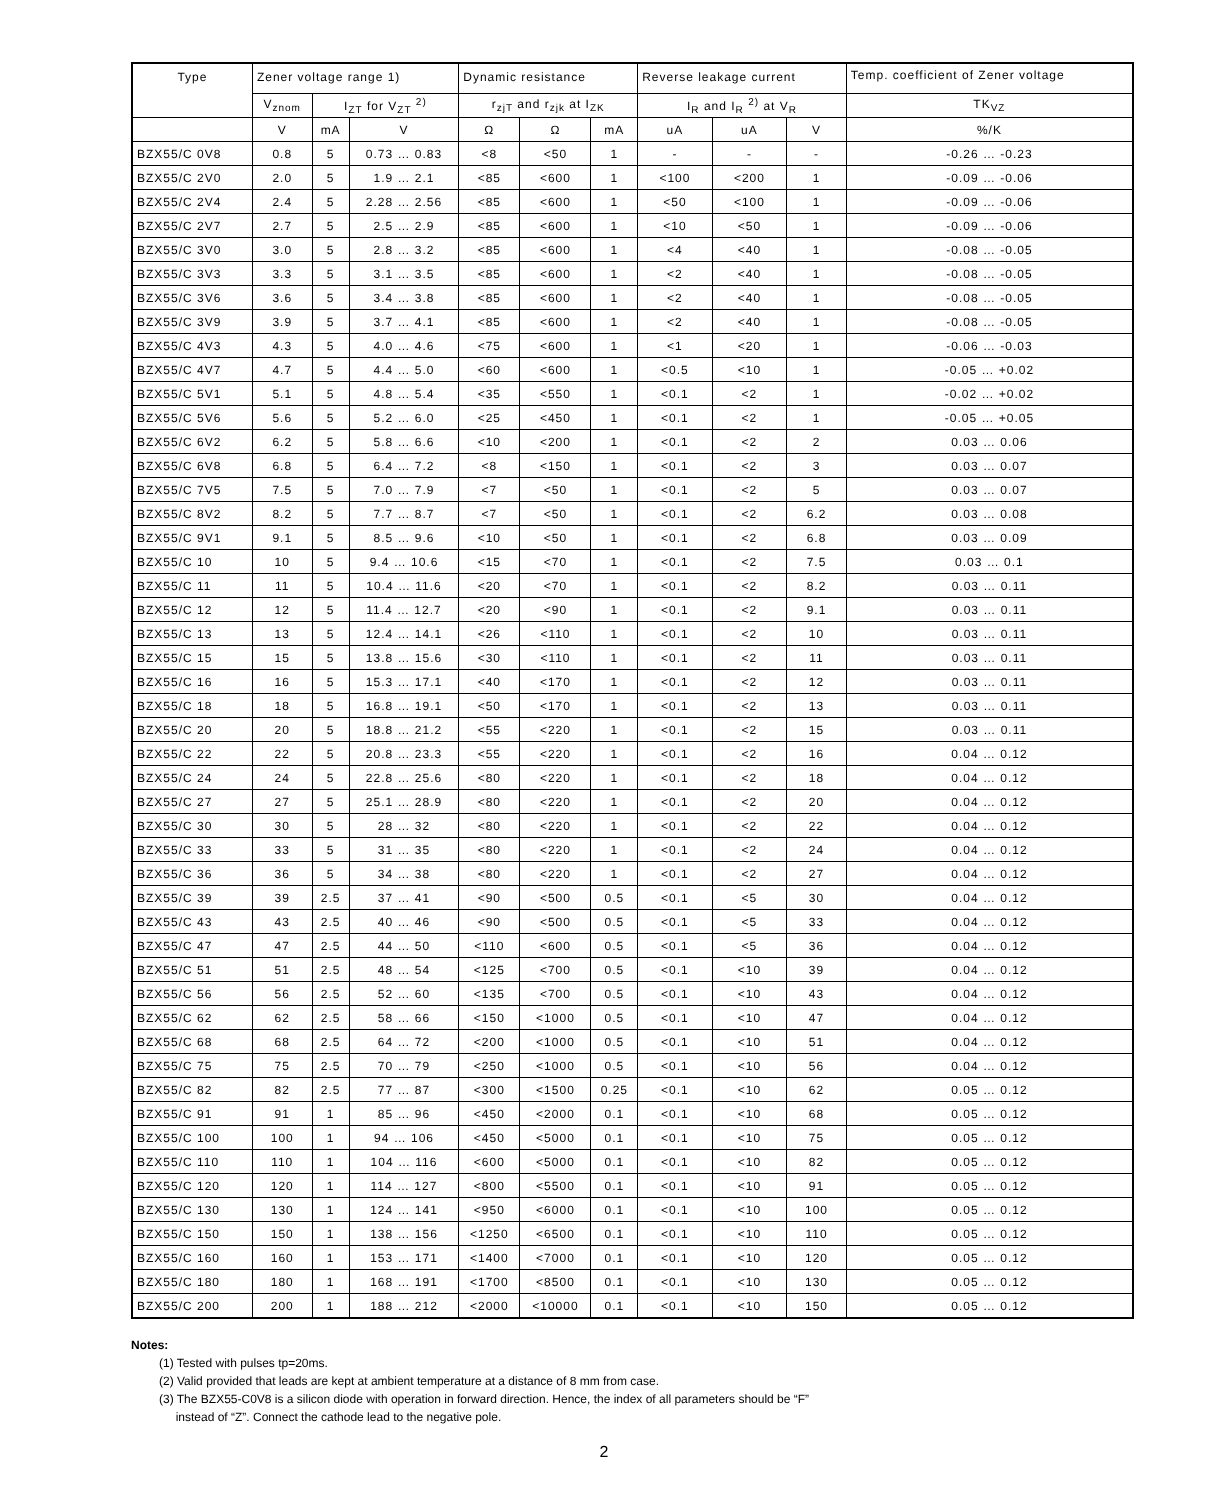| Type | Zener voltage range 1) | | | Dynamic resistance | | | Reverse leakage current | | | Temp. coefficient of Zener voltage |
| --- | --- | --- | --- | --- | --- | --- | --- | --- | --- | --- |
| | V<sub>znom</sub> | I<sub>ZT</sub> for V<sub>ZT</sub> <sup>2)</sup> | | r<sub>zjT</sub> and r<sub>zjk</sub> at I<sub>ZK</sub> | | | I<sub>R</sub> and I<sub>R</sub> <sup>2)</sup> at V<sub>R</sub> | | | TK<sub>VZ</sub> |
| | V | mA | V | Ω | Ω | mA | uA | uA | V | %/K |
| BZX55/C 0V8 | 0.8 | 5 | 0.73 … 0.83 | <8 | <50 | 1 | - | - | - | -0.26 … -0.23 |
| BZX55/C 2V0 | 2.0 | 5 | 1.9 … 2.1 | <85 | <600 | 1 | <100 | <200 | 1 | -0.09 … -0.06 |
| BZX55/C 2V4 | 2.4 | 5 | 2.28 … 2.56 | <85 | <600 | 1 | <50 | <100 | 1 | -0.09 … -0.06 |
| BZX55/C 2V7 | 2.7 | 5 | 2.5 … 2.9 | <85 | <600 | 1 | <10 | <50 | 1 | -0.09 … -0.06 |
| BZX55/C 3V0 | 3.0 | 5 | 2.8 … 3.2 | <85 | <600 | 1 | <4 | <40 | 1 | -0.08 … -0.05 |
| BZX55/C 3V3 | 3.3 | 5 | 3.1 … 3.5 | <85 | <600 | 1 | <2 | <40 | 1 | -0.08 … -0.05 |
| BZX55/C 3V6 | 3.6 | 5 | 3.4 … 3.8 | <85 | <600 | 1 | <2 | <40 | 1 | -0.08 … -0.05 |
| BZX55/C 3V9 | 3.9 | 5 | 3.7 … 4.1 | <85 | <600 | 1 | <2 | <40 | 1 | -0.08 … -0.05 |
| BZX55/C 4V3 | 4.3 | 5 | 4.0 … 4.6 | <75 | <600 | 1 | <1 | <20 | 1 | -0.06 … -0.03 |
| BZX55/C 4V7 | 4.7 | 5 | 4.4 … 5.0 | <60 | <600 | 1 | <0.5 | <10 | 1 | -0.05 … +0.02 |
| BZX55/C 5V1 | 5.1 | 5 | 4.8 … 5.4 | <35 | <550 | 1 | <0.1 | <2 | 1 | -0.02 … +0.02 |
| BZX55/C 5V6 | 5.6 | 5 | 5.2 … 6.0 | <25 | <450 | 1 | <0.1 | <2 | 1 | -0.05 … +0.05 |
| BZX55/C 6V2 | 6.2 | 5 | 5.8 … 6.6 | <10 | <200 | 1 | <0.1 | <2 | 2 | 0.03 … 0.06 |
| BZX55/C 6V8 | 6.8 | 5 | 6.4 … 7.2 | <8 | <150 | 1 | <0.1 | <2 | 3 | 0.03 … 0.07 |
| BZX55/C 7V5 | 7.5 | 5 | 7.0 … 7.9 | <7 | <50 | 1 | <0.1 | <2 | 5 | 0.03 … 0.07 |
| BZX55/C 8V2 | 8.2 | 5 | 7.7 … 8.7 | <7 | <50 | 1 | <0.1 | <2 | 6.2 | 0.03 … 0.08 |
| BZX55/C 9V1 | 9.1 | 5 | 8.5 … 9.6 | <10 | <50 | 1 | <0.1 | <2 | 6.8 | 0.03 … 0.09 |
| BZX55/C 10 | 10 | 5 | 9.4 … 10.6 | <15 | <70 | 1 | <0.1 | <2 | 7.5 | 0.03 … 0.1 |
| BZX55/C 11 | 11 | 5 | 10.4 … 11.6 | <20 | <70 | 1 | <0.1 | <2 | 8.2 | 0.03 … 0.11 |
| BZX55/C 12 | 12 | 5 | 11.4 … 12.7 | <20 | <90 | 1 | <0.1 | <2 | 9.1 | 0.03 … 0.11 |
| BZX55/C 13 | 13 | 5 | 12.4 … 14.1 | <26 | <110 | 1 | <0.1 | <2 | 10 | 0.03 … 0.11 |
| BZX55/C 15 | 15 | 5 | 13.8 … 15.6 | <30 | <110 | 1 | <0.1 | <2 | 11 | 0.03 … 0.11 |
| BZX55/C 16 | 16 | 5 | 15.3 … 17.1 | <40 | <170 | 1 | <0.1 | <2 | 12 | 0.03 … 0.11 |
| BZX55/C 18 | 18 | 5 | 16.8 … 19.1 | <50 | <170 | 1 | <0.1 | <2 | 13 | 0.03 … 0.11 |
| BZX55/C 20 | 20 | 5 | 18.8 … 21.2 | <55 | <220 | 1 | <0.1 | <2 | 15 | 0.03 … 0.11 |
| BZX55/C 22 | 22 | 5 | 20.8 … 23.3 | <55 | <220 | 1 | <0.1 | <2 | 16 | 0.04 … 0.12 |
| BZX55/C 24 | 24 | 5 | 22.8 … 25.6 | <80 | <220 | 1 | <0.1 | <2 | 18 | 0.04 … 0.12 |
| BZX55/C 27 | 27 | 5 | 25.1 … 28.9 | <80 | <220 | 1 | <0.1 | <2 | 20 | 0.04 … 0.12 |
| BZX55/C 30 | 30 | 5 | 28 … 32 | <80 | <220 | 1 | <0.1 | <2 | 22 | 0.04 … 0.12 |
| BZX55/C 33 | 33 | 5 | 31 … 35 | <80 | <220 | 1 | <0.1 | <2 | 24 | 0.04 … 0.12 |
| BZX55/C 36 | 36 | 5 | 34 … 38 | <80 | <220 | 1 | <0.1 | <2 | 27 | 0.04 … 0.12 |
| BZX55/C 39 | 39 | 2.5 | 37 … 41 | <90 | <500 | 0.5 | <0.1 | <5 | 30 | 0.04 … 0.12 |
| BZX55/C 43 | 43 | 2.5 | 40 … 46 | <90 | <500 | 0.5 | <0.1 | <5 | 33 | 0.04 … 0.12 |
| BZX55/C 47 | 47 | 2.5 | 44 … 50 | <110 | <600 | 0.5 | <0.1 | <5 | 36 | 0.04 … 0.12 |
| BZX55/C 51 | 51 | 2.5 | 48 … 54 | <125 | <700 | 0.5 | <0.1 | <10 | 39 | 0.04 … 0.12 |
| BZX55/C 56 | 56 | 2.5 | 52 … 60 | <135 | <700 | 0.5 | <0.1 | <10 | 43 | 0.04 … 0.12 |
| BZX55/C 62 | 62 | 2.5 | 58 … 66 | <150 | <1000 | 0.5 | <0.1 | <10 | 47 | 0.04 … 0.12 |
| BZX55/C 68 | 68 | 2.5 | 64 … 72 | <200 | <1000 | 0.5 | <0.1 | <10 | 51 | 0.04 … 0.12 |
| BZX55/C 75 | 75 | 2.5 | 70 … 79 | <250 | <1000 | 0.5 | <0.1 | <10 | 56 | 0.04 … 0.12 |
| BZX55/C 82 | 82 | 2.5 | 77 … 87 | <300 | <1500 | 0.25 | <0.1 | <10 | 62 | 0.05 … 0.12 |
| BZX55/C 91 | 91 | 1 | 85 … 96 | <450 | <2000 | 0.1 | <0.1 | <10 | 68 | 0.05 … 0.12 |
| BZX55/C 100 | 100 | 1 | 94 … 106 | <450 | <5000 | 0.1 | <0.1 | <10 | 75 | 0.05 … 0.12 |
| BZX55/C 110 | 110 | 1 | 104 … 116 | <600 | <5000 | 0.1 | <0.1 | <10 | 82 | 0.05 … 0.12 |
| BZX55/C 120 | 120 | 1 | 114 … 127 | <800 | <5500 | 0.1 | <0.1 | <10 | 91 | 0.05 … 0.12 |
| BZX55/C 130 | 130 | 1 | 124 … 141 | <950 | <6000 | 0.1 | <0.1 | <10 | 100 | 0.05 … 0.12 |
| BZX55/C 150 | 150 | 1 | 138 … 156 | <1250 | <6500 | 0.1 | <0.1 | <10 | 110 | 0.05 … 0.12 |
| BZX55/C 160 | 160 | 1 | 153 … 171 | <1400 | <7000 | 0.1 | <0.1 | <10 | 120 | 0.05 … 0.12 |
| BZX55/C 180 | 180 | 1 | 168 … 191 | <1700 | <8500 | 0.1 | <0.1 | <10 | 130 | 0.05 … 0.12 |
| BZX55/C 200 | 200 | 1 | 188 … 212 | <2000 | <10000 | 0.1 | <0.1 | <10 | 150 | 0.05 … 0.12 |
Notes:
(1) Tested with pulses tp=20ms.
(2) Valid provided that leads are kept at ambient temperature at a distance of 8 mm from case.
(3) The BZX55-C0V8 is a silicon diode with operation in forward direction. Hence, the index of all parameters should be “F”
instead of “Z”. Connect the cathode lead to the negative pole.
2